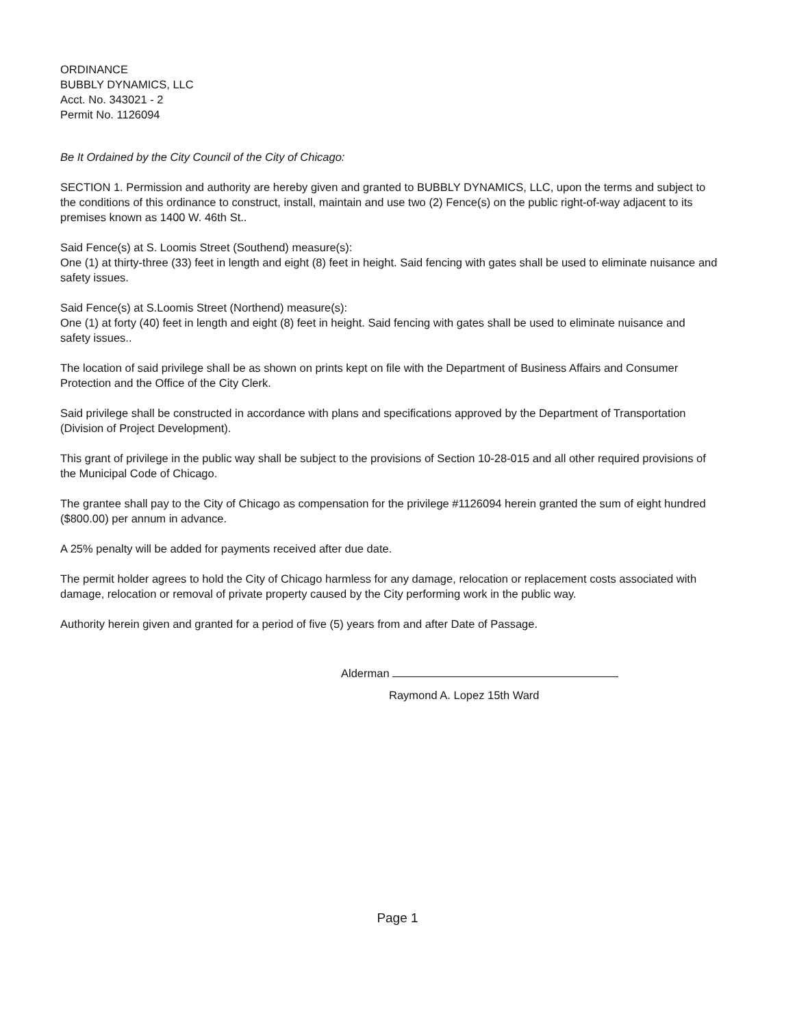ORDINANCE
BUBBLY DYNAMICS, LLC
Acct. No. 343021 - 2
Permit No. 1126094
Be It Ordained by the City Council of the City of Chicago:
SECTION 1. Permission and authority are hereby given and granted to BUBBLY DYNAMICS, LLC, upon the terms and subject to the conditions of this ordinance to construct, install, maintain and use two (2) Fence(s) on the public right-of-way adjacent to its premises known as 1400 W. 46th St..
Said Fence(s) at S. Loomis Street (Southend) measure(s):
One (1) at thirty-three (33) feet in length and eight (8) feet in height. Said fencing with gates shall be used to eliminate nuisance and safety issues.
Said Fence(s) at S.Loomis Street (Northend) measure(s):
One (1) at forty (40) feet in length and eight (8) feet in height. Said fencing with gates shall be used to eliminate nuisance and safety issues..
The location of said privilege shall be as shown on prints kept on file with the Department of Business Affairs and Consumer Protection and the Office of the City Clerk.
Said privilege shall be constructed in accordance with plans and specifications approved by the Department of Transportation (Division of Project Development).
This grant of privilege in the public way shall be subject to the provisions of Section 10-28-015 and all other required provisions of the Municipal Code of Chicago.
The grantee shall pay to the City of Chicago as compensation for the privilege #1126094 herein granted the sum of eight hundred ($800.00) per annum in advance.
A 25% penalty will be added for payments received after due date.
The permit holder agrees to hold the City of Chicago harmless for any damage, relocation or replacement costs associated with damage, relocation or removal of private property caused by the City performing work in the public way.
Authority herein given and granted for a period of five (5) years from and after Date of Passage.
Alderman
Raymond A. Lopez 15th Ward
Page 1